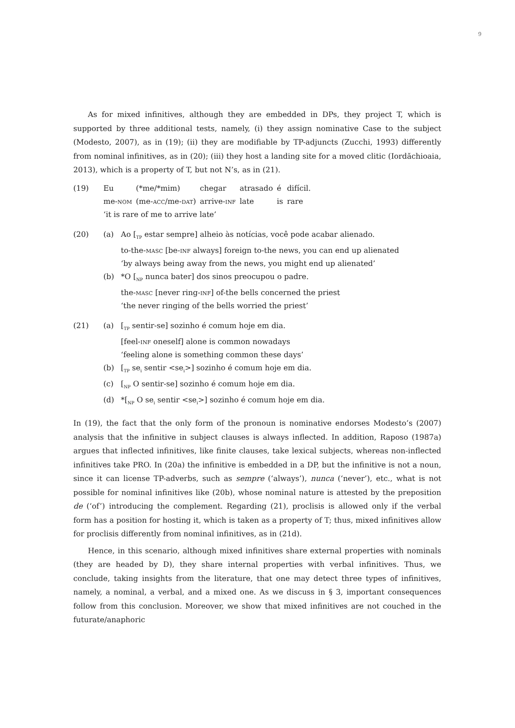9
As for mixed infinitives, although they are embedded in DPs, they project T, which is supported by three additional tests, namely, (i) they assign nominative Case to the subject (Modesto, 2007), as in (19); (ii) they are modifiable by TP-adjuncts (Zucchi, 1993) differently from nominal infinitives, as in (20); (iii) they host a landing site for a moved clitic (Iordăchioaia, 2013), which is a property of T, but not N’s, as in (21).
| (19) | Eu | (*me/*mim) | chegar | atrasado | é | difícil. |
| | me- nom | (me- acc /me- dat ) | arrive- inf | late | is | rare |
| | ‘it is rare of me to arrive late’ | | | | | |
| (20) | (a) | Ao [<sub>TP</sub> estar sempre] alheio às notícias, você pode acabar alienado. to-the- masc [be- inf always] foreign to-the news, you can end up alienated ‘by always being away from the news, you might end up alienated’ |
| | (b) | *O [<sub>NP</sub> nunca bater] dos sinos preocupou o padre. the- masc [never ring- inf ] of-the bells concerned the priest ‘the never ringing of the bells worried the priest’ |
| (21) | (a) | [<sub>TP</sub> sentir-se] sozinho é comum hoje em dia. [feel- inf oneself] alone is common nowadays ‘feeling alone is something common these days’ |
| | (b) | [<sub>TP</sub> se<sub>i</sub> sentir <se<sub>i</sub>>] sozinho é comum hoje em dia. |
| | (c) | [<sub>NP</sub> O sentir-se] sozinho é comum hoje em dia. |
| | (d) | *[<sub>NP</sub> O se<sub>i</sub> sentir <se<sub>i</sub>>] sozinho é comum hoje em dia. |
In (19), the fact that the only form of the pronoun is nominative endorses Modesto’s (2007) analysis that the infinitive in subject clauses is always inflected. In addition, Raposo (1987a) argues that inflected infinitives, like finite clauses, take lexical subjects, whereas non-inflected infinitives take PRO. In (20a) the infinitive is embedded in a DP, but the infinitive is not a noun, since it can license TP-adverbs, such as sempre (‘always’), nunca (‘never’), etc., what is not possible for nominal infinitives like (20b), whose nominal nature is attested by the preposition de (‘of’) introducing the complement. Regarding (21), proclisis is allowed only if the verbal form has a position for hosting it, which is taken as a property of T; thus, mixed infinitives allow for proclisis differently from nominal infinitives, as in (21d).
Hence, in this scenario, although mixed infinitives share external properties with nominals (they are headed by D), they share internal properties with verbal infinitives. Thus, we conclude, taking insights from the literature, that one may detect three types of infinitives, namely, a nominal, a verbal, and a mixed one. As we discuss in § 3, important consequences follow from this conclusion. Moreover, we show that mixed infinitives are not couched in the futurate/anaphoric